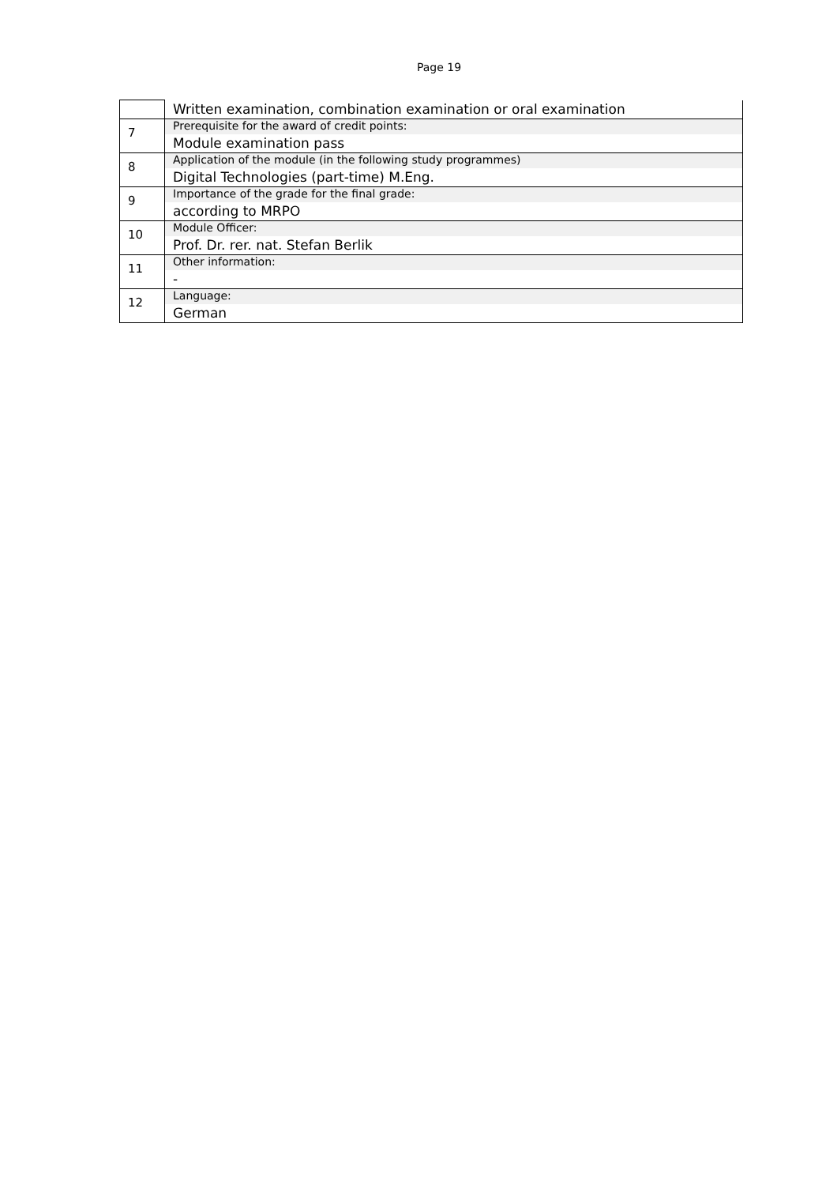Page 19
| | Written examination, combination examination or oral examination |
| 7 | Prerequisite for the award of credit points: Module examination pass |
| 8 | Application of the module (in the following study programmes) Digital Technologies (part-time) M.Eng. |
| 9 | Importance of the grade for the final grade: according to MRPO |
| 10 | Module Officer: Prof. Dr. rer. nat. Stefan Berlik |
| 11 | Other information: - |
| 12 | Language: German |